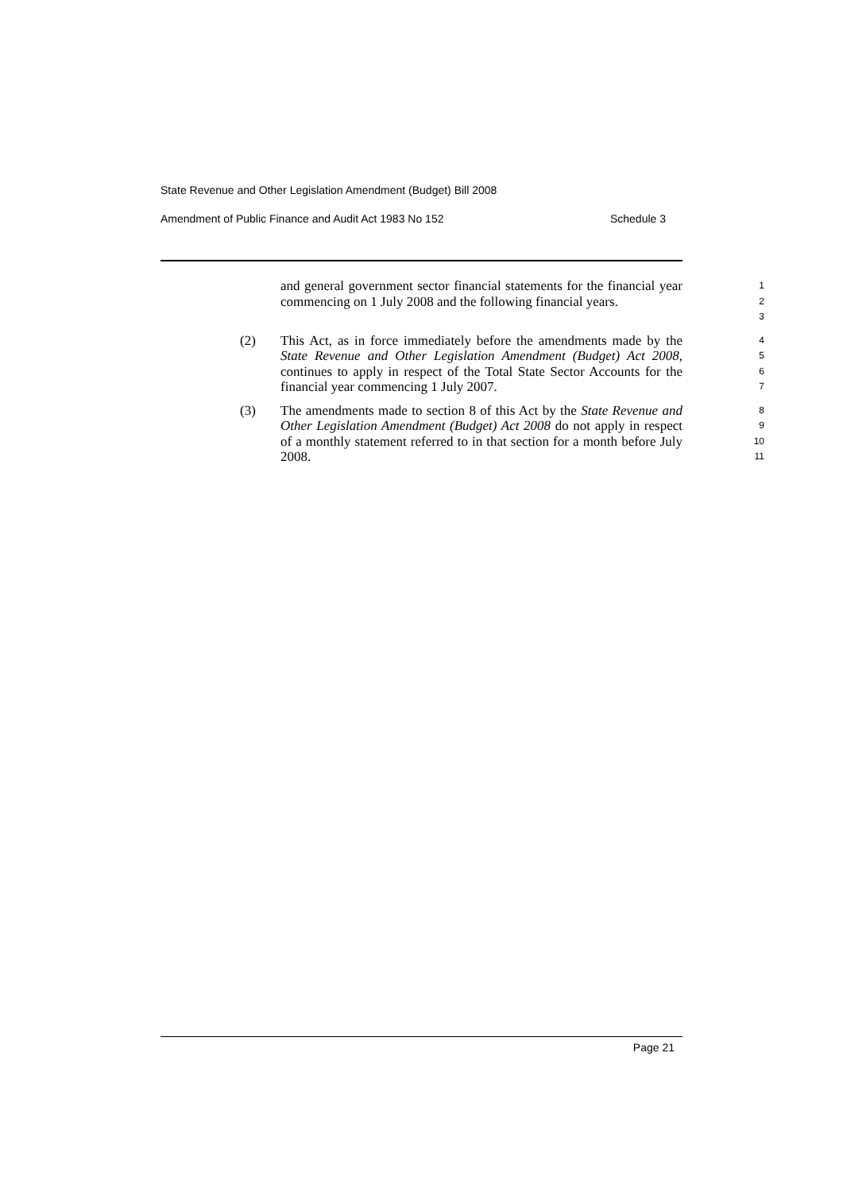State Revenue and Other Legislation Amendment (Budget) Bill 2008
Amendment of Public Finance and Audit Act 1983 No 152 Schedule 3
and general government sector financial statements for the financial year commencing on 1 July 2008 and the following financial years.
1
2
3
(2)
This Act, as in force immediately before the amendments made by the State Revenue and Other Legislation Amendment (Budget) Act 2008, continues to apply in respect of the Total State Sector Accounts for the financial year commencing 1 July 2007.
4
5
6
7
(3)
The amendments made to section 8 of this Act by the State Revenue and Other Legislation Amendment (Budget) Act 2008 do not apply in respect of a monthly statement referred to in that section for a month before July 2008.
8
9
10
11
Page 21